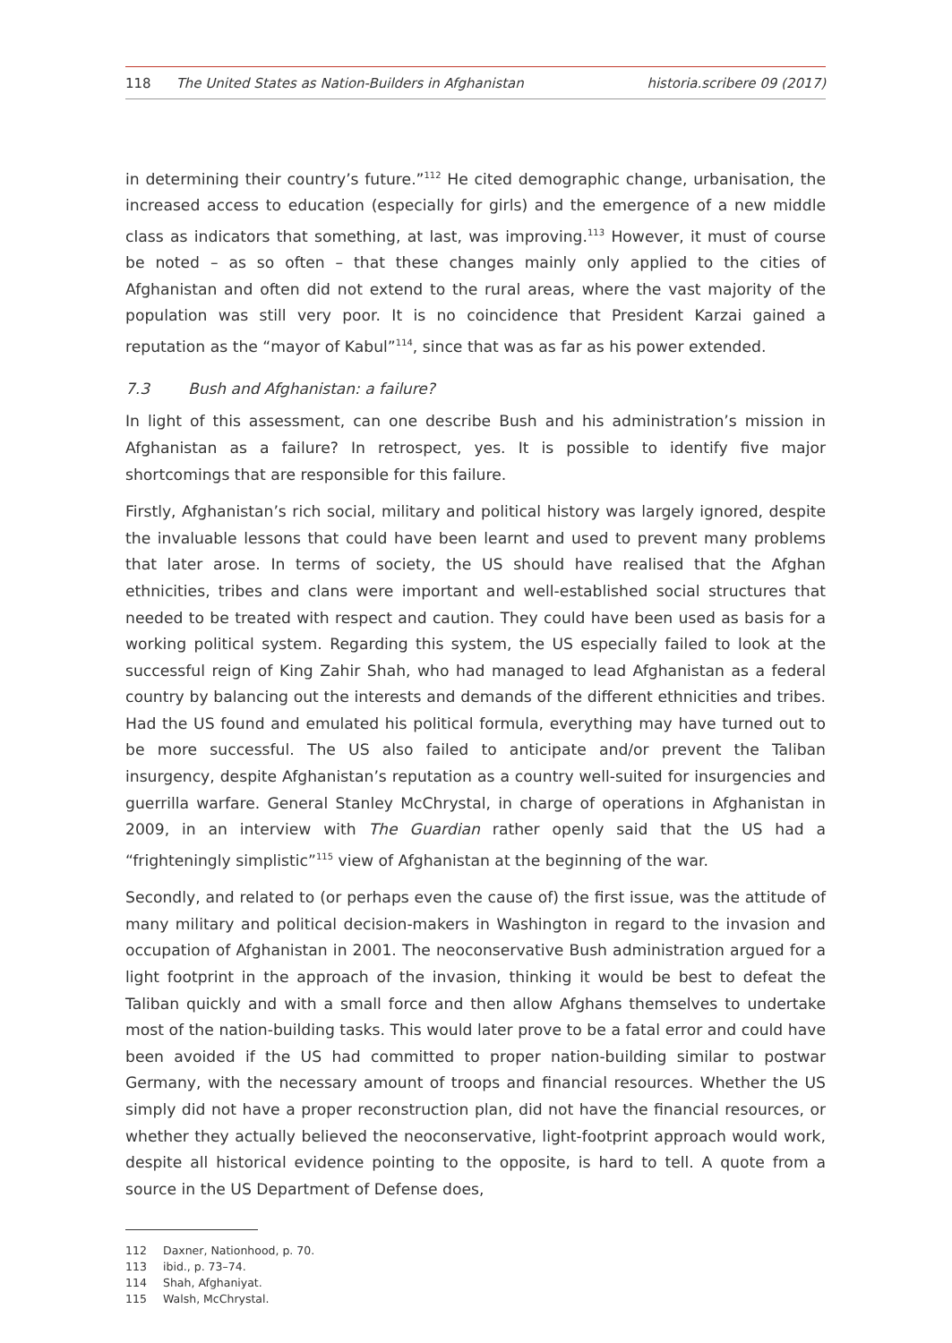118 The United States as Nation-Builders in Afghanistan
historia.scribere 09 (2017)
in determining their country’s future.”<sup>112</sup> He cited demographic change, urbanisation, the increased access to education (especially for girls) and the emergence of a new middle class as indicators that something, at last, was improving.<sup>113</sup> However, it must of course be noted – as so often – that these changes mainly only applied to the cities of Afghanistan and often did not extend to the rural areas, where the vast majority of the population was still very poor. It is no coincidence that President Karzai gained a reputation as the “mayor of Kabul”<sup>114</sup>, since that was as far as his power extended.
7.3 Bush and Afghanistan: a failure?
In light of this assessment, can one describe Bush and his administration’s mission in Afghanistan as a failure? In retrospect, yes. It is possible to identify five major shortcomings that are responsible for this failure.
Firstly, Afghanistan’s rich social, military and political history was largely ignored, despite the invaluable lessons that could have been learnt and used to prevent many problems that later arose. In terms of society, the US should have realised that the Afghan ethnicities, tribes and clans were important and well-established social structures that needed to be treated with respect and caution. They could have been used as basis for a working political system. Regarding this system, the US especially failed to look at the successful reign of King Zahir Shah, who had managed to lead Afghanistan as a federal country by balancing out the interests and demands of the different ethnicities and tribes. Had the US found and emulated his political formula, everything may have turned out to be more successful. The US also failed to anticipate and/or prevent the Taliban insurgency, despite Afghanistan’s reputation as a country well-suited for insurgencies and guerrilla warfare. General Stanley McChrystal, in charge of operations in Afghanistan in 2009, in an interview with The Guardian rather openly said that the US had a “frighteningly simplistic”<sup>115</sup> view of Afghanistan at the beginning of the war.
Secondly, and related to (or perhaps even the cause of) the first issue, was the attitude of many military and political decision-makers in Washington in regard to the invasion and occupation of Afghanistan in 2001. The neoconservative Bush administration argued for a light footprint in the approach of the invasion, thinking it would be best to defeat the Taliban quickly and with a small force and then allow Afghans themselves to undertake most of the nation-building tasks. This would later prove to be a fatal error and could have been avoided if the US had committed to proper nation-building similar to postwar Germany, with the necessary amount of troops and financial resources. Whether the US simply did not have a proper reconstruction plan, did not have the financial resources, or whether they actually believed the neoconservative, light-footprint approach would work, despite all historical evidence pointing to the opposite, is hard to tell. A quote from a source in the US Department of Defense does,
112 Daxner, Nationhood, p. 70.
113 ibid., p. 73–74.
114 Shah, Afghaniyat.
115 Walsh, McChrystal.